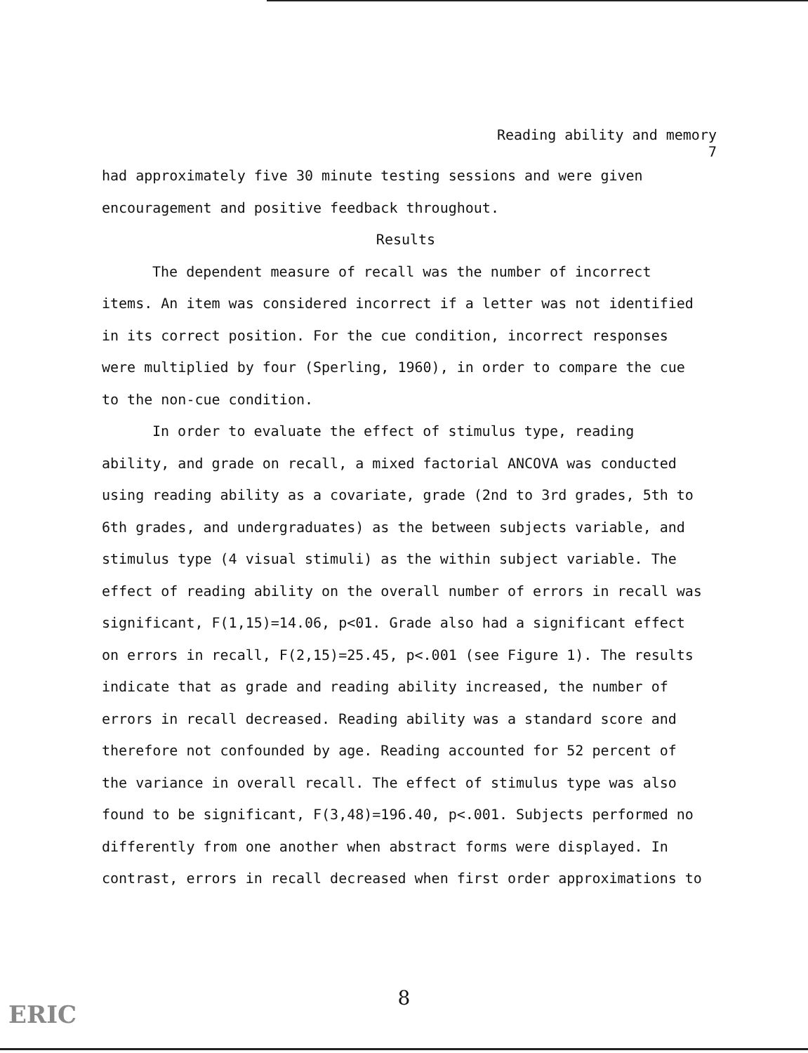Reading ability and memory
7
had approximately five 30 minute testing sessions and were given encouragement and positive feedback throughout.
Results
The dependent measure of recall was the number of incorrect items. An item was considered incorrect if a letter was not identified in its correct position. For the cue condition, incorrect responses were multiplied by four (Sperling, 1960), in order to compare the cue to the non-cue condition.
In order to evaluate the effect of stimulus type, reading ability, and grade on recall, a mixed factorial ANCOVA was conducted using reading ability as a covariate, grade (2nd to 3rd grades, 5th to 6th grades, and undergraduates) as the between subjects variable, and stimulus type (4 visual stimuli) as the within subject variable. The effect of reading ability on the overall number of errors in recall was significant, F(1,15)=14.06, p<01. Grade also had a significant effect on errors in recall, F(2,15)=25.45, p<.001 (see Figure 1). The results indicate that as grade and reading ability increased, the number of errors in recall decreased. Reading ability was a standard score and therefore not confounded by age. Reading accounted for 52 percent of the variance in overall recall. The effect of stimulus type was also found to be significant, F(3,48)=196.40, p<.001. Subjects performed no differently from one another when abstract forms were displayed. In contrast, errors in recall decreased when first order approximations to
8
ERIC